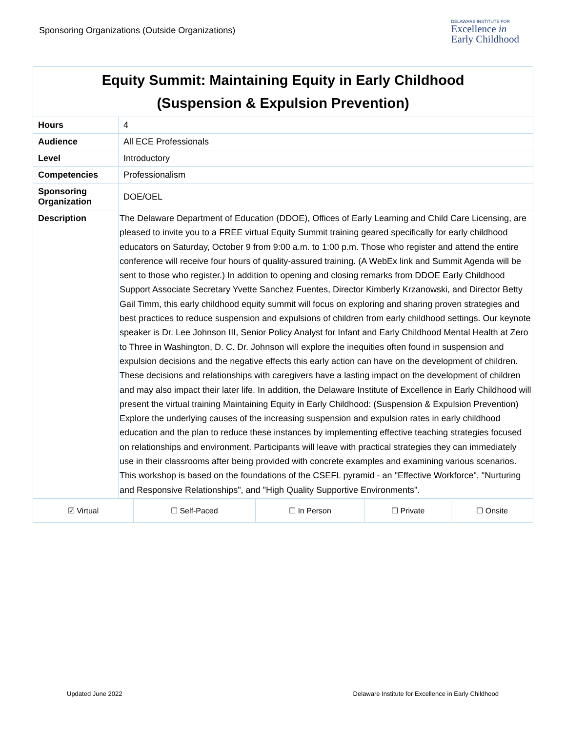Sponsoring Organizations (Outside Organizations)
DELAWARE INSTITUTE FOR
Excellence in
Early Childhood
| Equity Summit: Maintaining Equity in Early Childhood (Suspension & Expulsion Prevention) | |
| Hours | 4 |
| Audience | All ECE Professionals |
| Level | Introductory |
| Competencies | Professionalism |
| Sponsoring Organization | DOE/OEL |
| Description | The Delaware Department of Education (DDOE), Offices of Early Learning and Child Care Licensing, are pleased to invite you to a FREE virtual Equity Summit training geared specifically for early childhood educators on Saturday, October 9 from 9:00 a.m. to 1:00 p.m. Those who register and attend the entire conference will receive four hours of quality-assured training. (A WebEx link and Summit Agenda will be sent to those who register.) In addition to opening and closing remarks from DDOE Early Childhood Support Associate Secretary Yvette Sanchez Fuentes, Director Kimberly Krzanowski, and Director Betty Gail Timm, this early childhood equity summit will focus on exploring and sharing proven strategies and best practices to reduce suspension and expulsions of children from early childhood settings. Our keynote speaker is Dr. Lee Johnson III, Senior Policy Analyst for Infant and Early Childhood Mental Health at Zero to Three in Washington, D. C. Dr. Johnson will explore the inequities often found in suspension and expulsion decisions and the negative effects this early action can have on the development of children. These decisions and relationships with caregivers have a lasting impact on the development of children and may also impact their later life. In addition, the Delaware Institute of Excellence in Early Childhood will present the virtual training Maintaining Equity in Early Childhood: (Suspension & Expulsion Prevention) Explore the underlying causes of the increasing suspension and expulsion rates in early childhood education and the plan to reduce these instances by implementing effective teaching strategies focused on relationships and environment. Participants will leave with practical strategies they can immediately use in their classrooms after being provided with concrete examples and examining various scenarios. This workshop is based on the foundations of the CSEFL pyramid - an "Effective Workforce", "Nurturing and Responsive Relationships", and "High Quality Supportive Environments". |
| ☑ Virtual | ☐ Self-Paced | ☐ In Person | ☐ Private | ☐ Onsite |
Updated June 2022 Delaware Institute for Excellence in Early Childhood